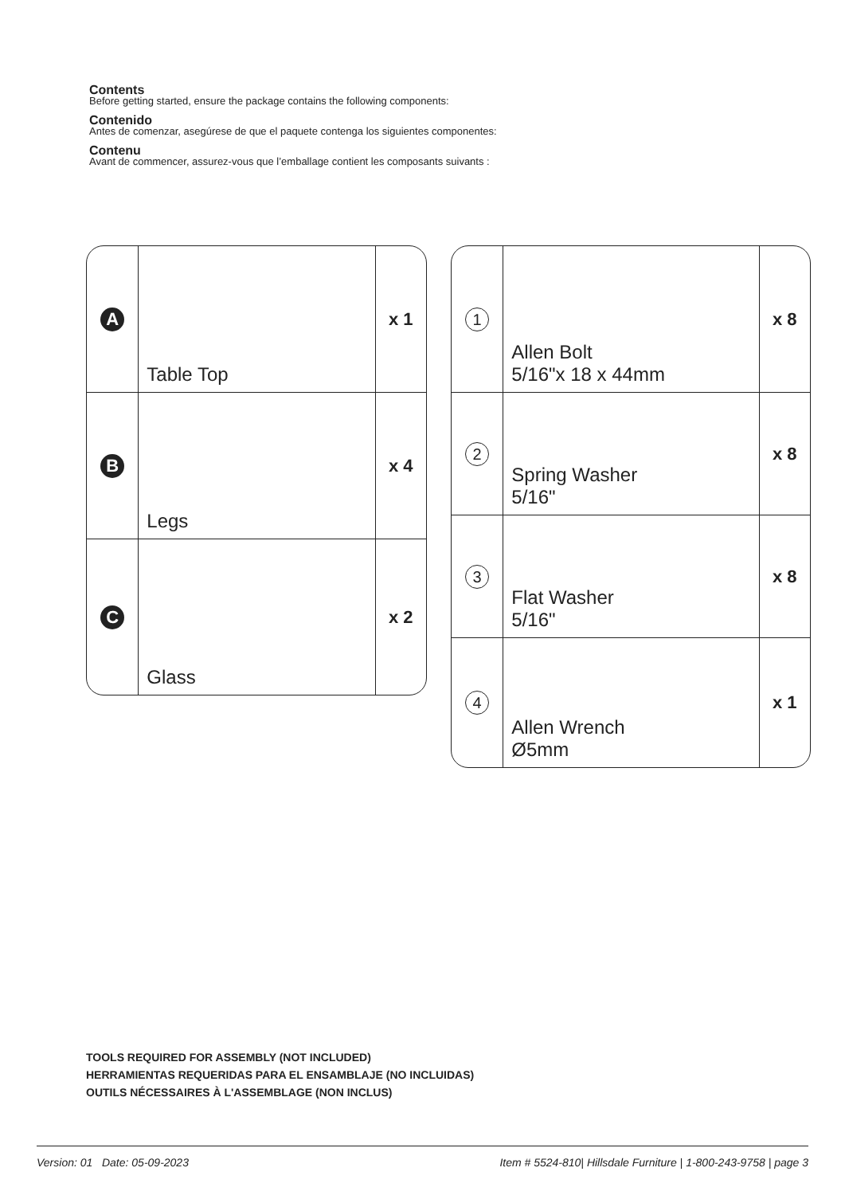Contents
Before getting started, ensure the package contains the following components:
Contenido
Antes de comenzar, asegúrese de que el paquete contenga los siguientes componentes:
Contenu
Avant de commencer, assurez-vous que l’emballage contient les composants suivants :
| A | Table Top | x 1 |
| B | Legs | x 4 |
| C | Glass | x 2 |
| 1 | Allen Bolt 5/16"x 18 x 44mm | x 8 |
| 2 | Spring Washer 5/16" | x 8 |
| 3 | Flat Washer 5/16" | x 8 |
| 4 | Allen Wrench Ø5mm | x 1 |
TOOLS REQUIRED FOR ASSEMBLY (NOT INCLUDED)
HERRAMIENTAS REQUERIDAS PARA EL ENSAMBLAJE (NO INCLUIDAS)
OUTILS NÉCESSAIRES À L'ASSEMBLAGE (NON INCLUS)
Version: 01 Date: 05-09-2023 Item # 5524-810| Hillsdale Furniture | 1-800-243-9758 | page 3